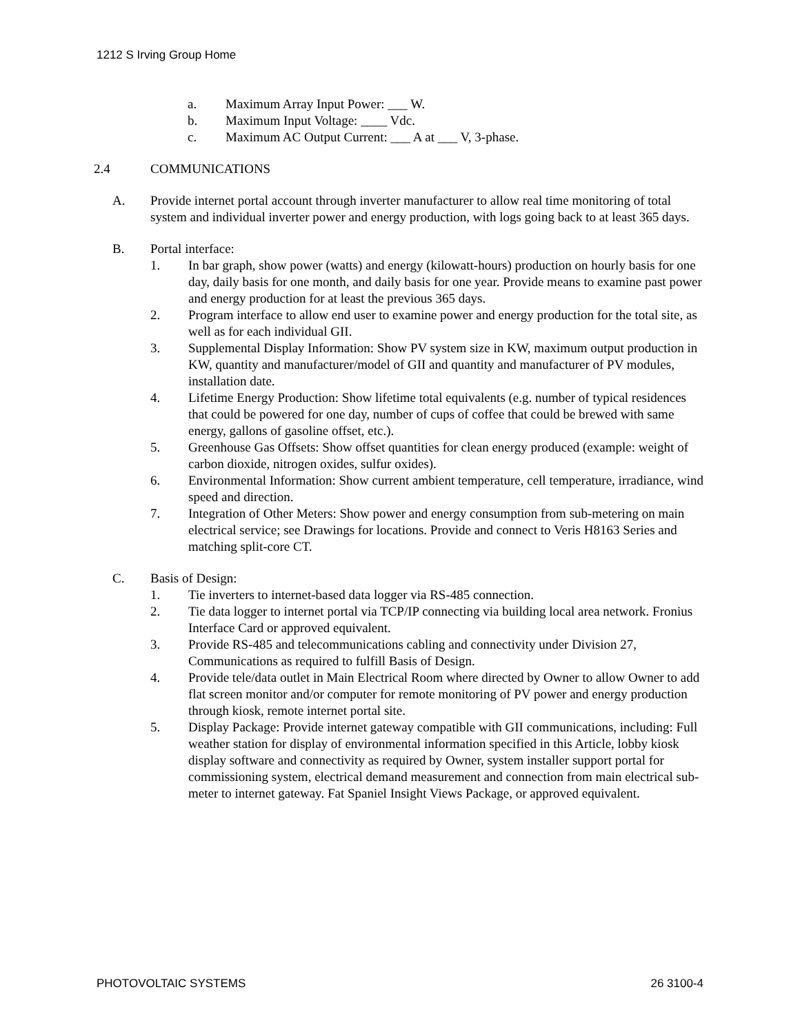1212 S Irving Group Home
a. Maximum Array Input Power: ___ W.
b. Maximum Input Voltage: ____ Vdc.
c. Maximum AC Output Current: ___ A at ___ V, 3-phase.
2.4 COMMUNICATIONS
A. Provide internet portal account through inverter manufacturer to allow real time monitoring of total system and individual inverter power and energy production, with logs going back to at least 365 days.
B. Portal interface:
1. In bar graph, show power (watts) and energy (kilowatt-hours) production on hourly basis for one day, daily basis for one month, and daily basis for one year. Provide means to examine past power and energy production for at least the previous 365 days.
2. Program interface to allow end user to examine power and energy production for the total site, as well as for each individual GII.
3. Supplemental Display Information: Show PV system size in KW, maximum output production in KW, quantity and manufacturer/model of GII and quantity and manufacturer of PV modules, installation date.
4. Lifetime Energy Production: Show lifetime total equivalents (e.g. number of typical residences that could be powered for one day, number of cups of coffee that could be brewed with same energy, gallons of gasoline offset, etc.).
5. Greenhouse Gas Offsets: Show offset quantities for clean energy produced (example: weight of carbon dioxide, nitrogen oxides, sulfur oxides).
6. Environmental Information: Show current ambient temperature, cell temperature, irradiance, wind speed and direction.
7. Integration of Other Meters: Show power and energy consumption from sub-metering on main electrical service; see Drawings for locations. Provide and connect to Veris H8163 Series and matching split-core CT.
C. Basis of Design:
1. Tie inverters to internet-based data logger via RS-485 connection.
2. Tie data logger to internet portal via TCP/IP connecting via building local area network. Fronius Interface Card or approved equivalent.
3. Provide RS-485 and telecommunications cabling and connectivity under Division 27, Communications as required to fulfill Basis of Design.
4. Provide tele/data outlet in Main Electrical Room where directed by Owner to allow Owner to add flat screen monitor and/or computer for remote monitoring of PV power and energy production through kiosk, remote internet portal site.
5. Display Package: Provide internet gateway compatible with GII communications, including: Full weather station for display of environmental information specified in this Article, lobby kiosk display software and connectivity as required by Owner, system installer support portal for commissioning system, electrical demand measurement and connection from main electrical sub-meter to internet gateway. Fat Spaniel Insight Views Package, or approved equivalent.
PHOTOVOLTAIC SYSTEMS 26 3100-4